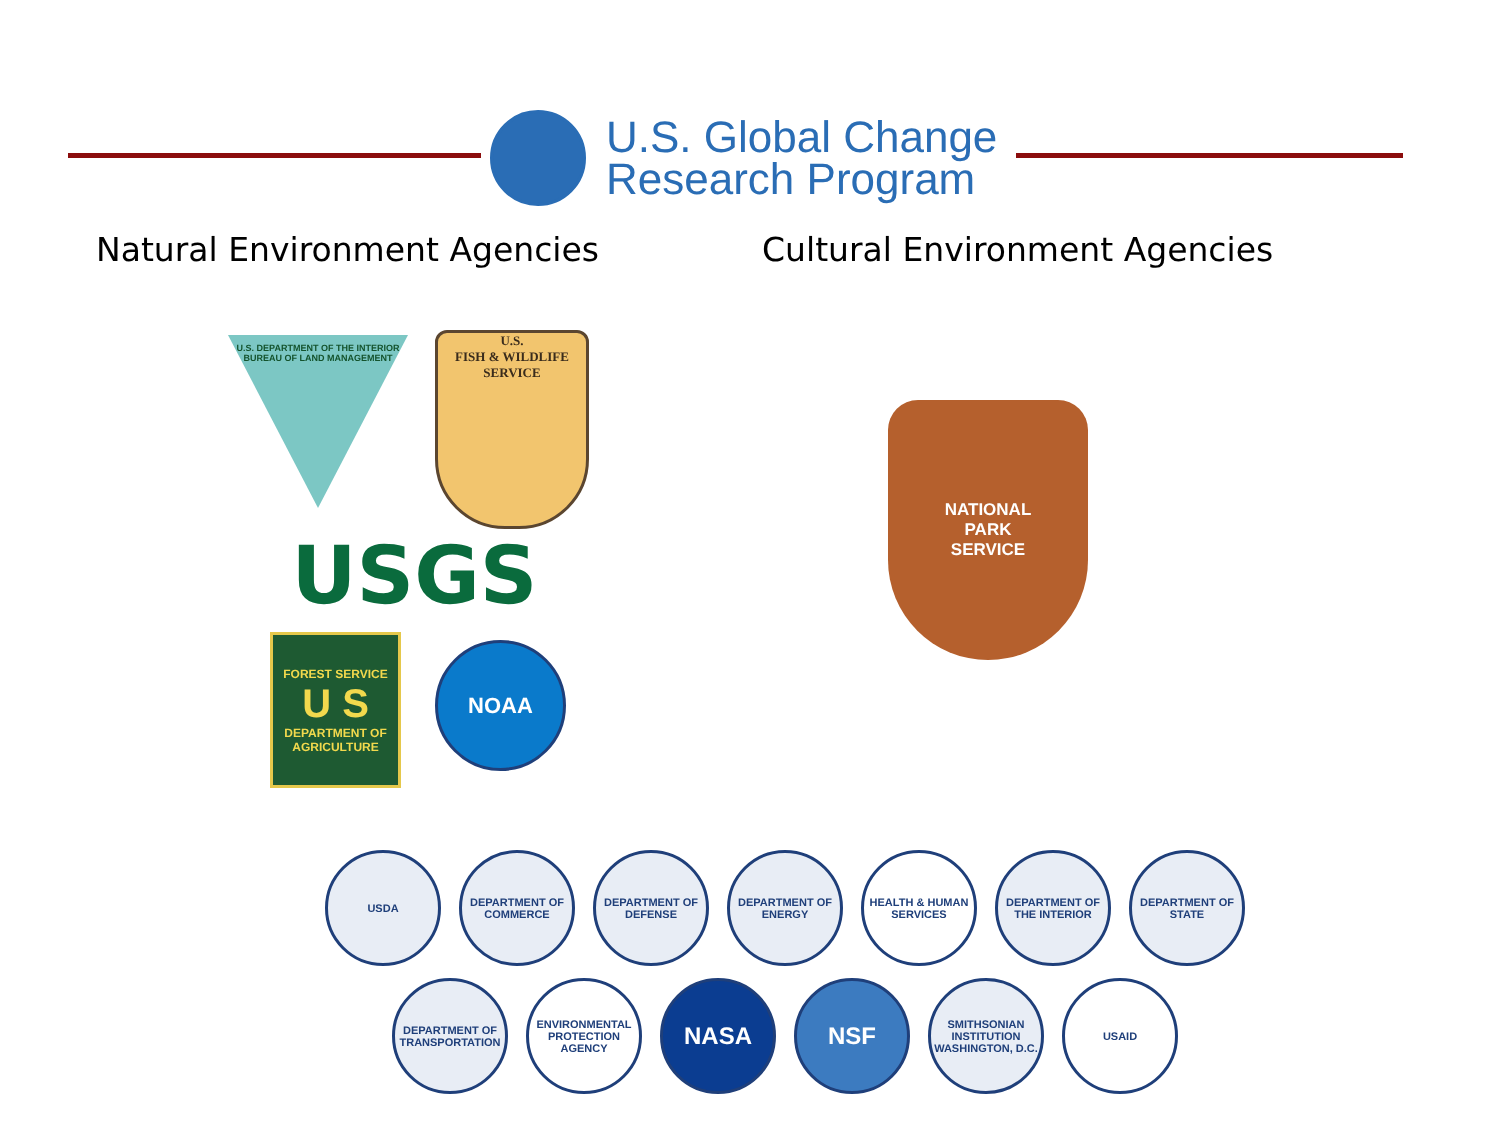U.S. Global Change
Research Program
Natural Environment Agencies Cultural Environment Agencies
U.S. DEPARTMENT OF THE INTERIOR
BUREAU OF LAND MANAGEMENT
U.S.
FISH & WILDLIFE
SERVICE
USGS
FOREST SERVICE
U S
DEPARTMENT OF AGRICULTURE
NOAA
NATIONAL
PARK
SERVICE
USDA DEPARTMENT OF COMMERCE
DEPARTMENT OF DEFENSE
DEPARTMENT OF ENERGY
HEALTH & HUMAN SERVICES
DEPARTMENT OF THE INTERIOR
DEPARTMENT OF STATE
DEPARTMENT OF TRANSPORTATION
ENVIRONMENTAL PROTECTION AGENCY
NASA NSF
SMITHSONIAN INSTITUTION WASHINGTON, D.C.
USAID